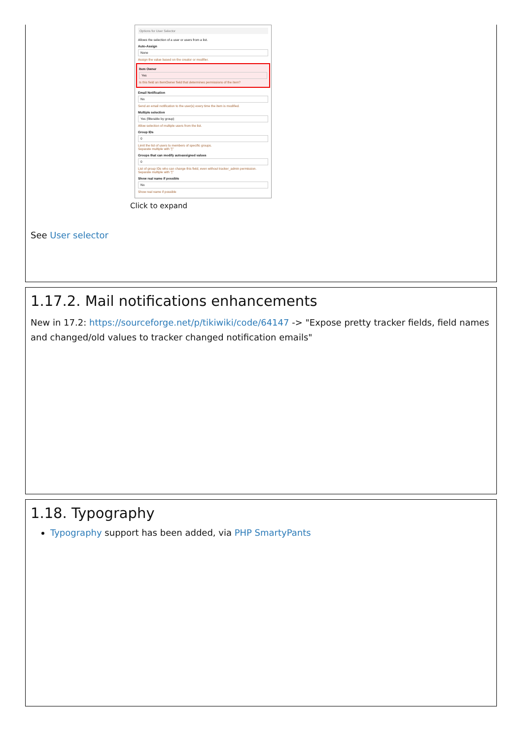Options for User Selector
Allows the selection of a user or users from a list.
Auto-Assign
None
Assign the value based on the creator or modifier.
Item Owner
Yes
Is this field an ItemOwner field that determines permissions of the item?
Email Notification
No
Send an email notification to the user(s) every time the item is modified.
Multiple selection
Yes (filterable by group)
Allow selection of multiple users from the list.
Group IDs
0
Limit the list of users to members of specific groups.
Separate multiple with "|"
Groups that can modify autoassigned values
0
List of group IDs who can change this field, even without tracker_admin permission.
Separate multiple with "|"
Show real name if possible
No
Show real name if possible
Click to expand
See User selector
1.17.2. Mail notifications enhancements
New in 17.2: https://sourceforge.net/p/tikiwiki/code/64147 -> "Expose pretty tracker fields, field names and changed/old values to tracker changed notification emails"
1.18. Typography
Typography support has been added, via PHP SmartyPants